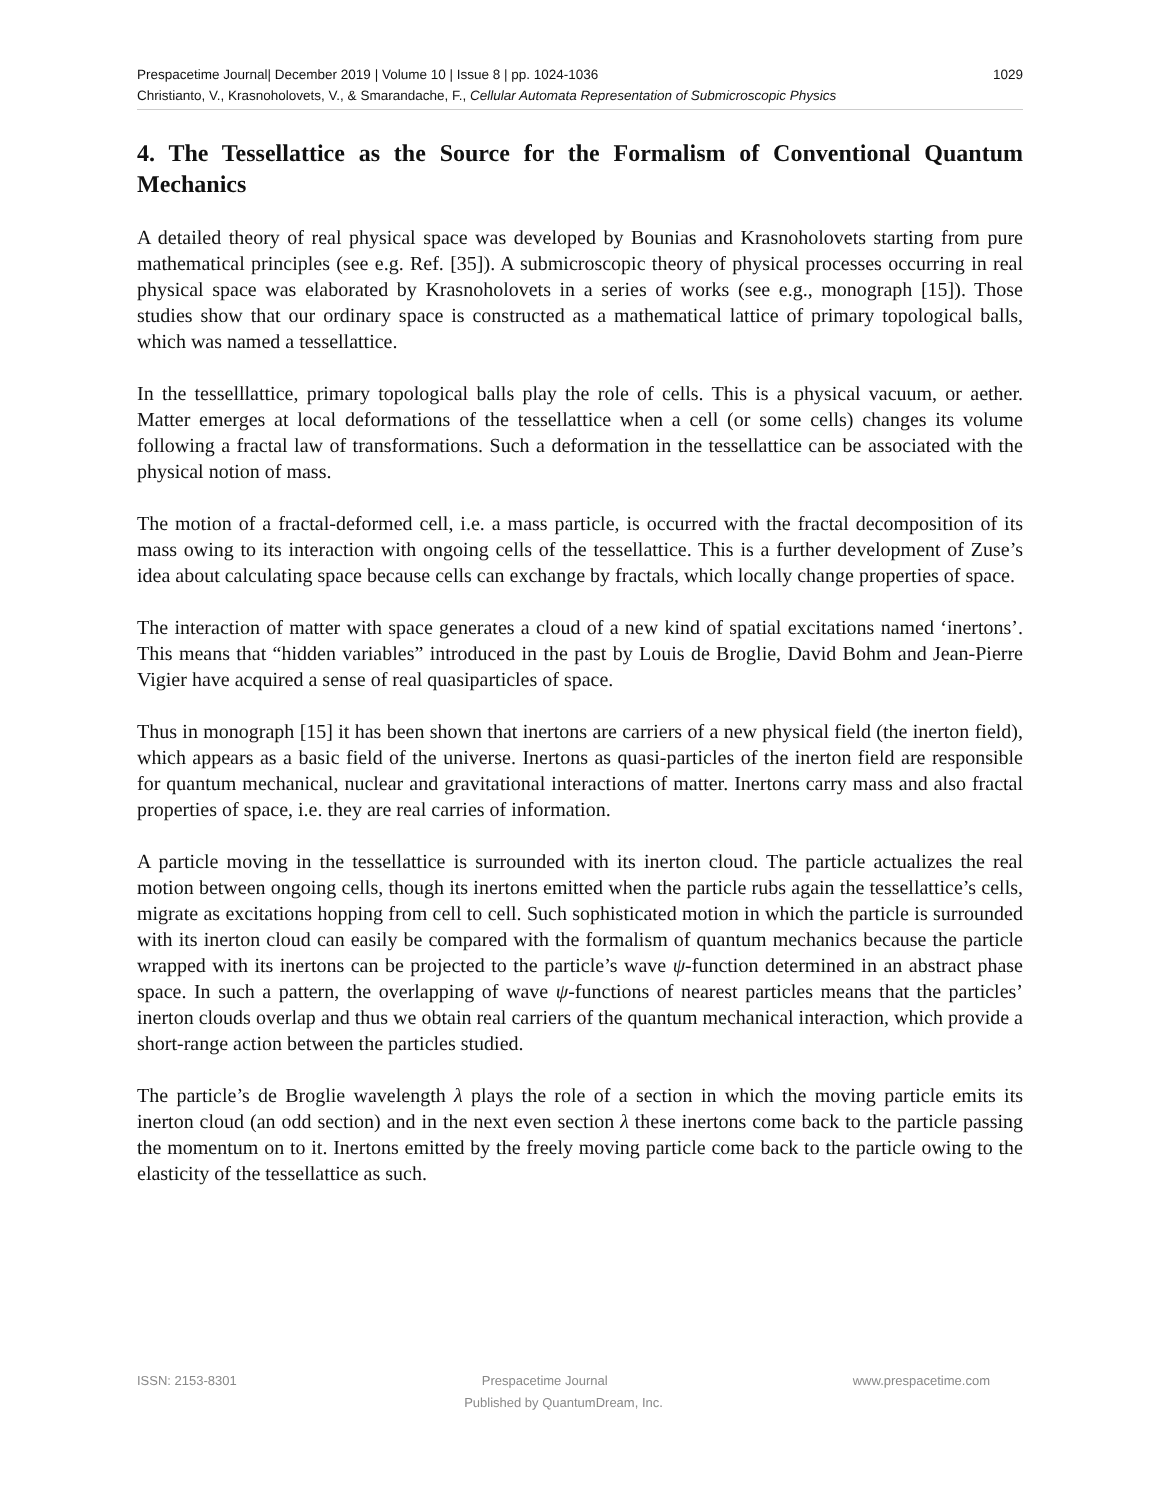Prespacetime Journal| December 2019 | Volume 10 | Issue 8 | pp. 1024-1036 1029
Christianto, V., Krasnoholovets, V., & Smarandache, F., Cellular Automata Representation of Submicroscopic Physics
4. The Tessellattice as the Source for the Formalism of Conventional Quantum Mechanics
A detailed theory of real physical space was developed by Bounias and Krasnoholovets starting from pure mathematical principles (see e.g. Ref. [35]). A submicroscopic theory of physical processes occurring in real physical space was elaborated by Krasnoholovets in a series of works (see e.g., monograph [15]). Those studies show that our ordinary space is constructed as a mathematical lattice of primary topological balls, which was named a tessellattice.
In the tesselllattice, primary topological balls play the role of cells. This is a physical vacuum, or aether. Matter emerges at local deformations of the tessellattice when a cell (or some cells) changes its volume following a fractal law of transformations. Such a deformation in the tessellattice can be associated with the physical notion of mass.
The motion of a fractal-deformed cell, i.e. a mass particle, is occurred with the fractal decomposition of its mass owing to its interaction with ongoing cells of the tessellattice. This is a further development of Zuse’s idea about calculating space because cells can exchange by fractals, which locally change properties of space.
The interaction of matter with space generates a cloud of a new kind of spatial excitations named ‘inertons’. This means that “hidden variables” introduced in the past by Louis de Broglie, David Bohm and Jean-Pierre Vigier have acquired a sense of real quasiparticles of space.
Thus in monograph [15] it has been shown that inertons are carriers of a new physical field (the inerton field), which appears as a basic field of the universe. Inertons as quasi-particles of the inerton field are responsible for quantum mechanical, nuclear and gravitational interactions of matter. Inertons carry mass and also fractal properties of space, i.e. they are real carries of information.
A particle moving in the tessellattice is surrounded with its inerton cloud. The particle actualizes the real motion between ongoing cells, though its inertons emitted when the particle rubs again the tessellattice’s cells, migrate as excitations hopping from cell to cell. Such sophisticated motion in which the particle is surrounded with its inerton cloud can easily be compared with the formalism of quantum mechanics because the particle wrapped with its inertons can be projected to the particle’s wave ψ-function determined in an abstract phase space. In such a pattern, the overlapping of wave ψ-functions of nearest particles means that the particles’ inerton clouds overlap and thus we obtain real carriers of the quantum mechanical interaction, which provide a short-range action between the particles studied.
The particle’s de Broglie wavelength λ plays the role of a section in which the moving particle emits its inerton cloud (an odd section) and in the next even section λ these inertons come back to the particle passing the momentum on to it. Inertons emitted by the freely moving particle come back to the particle owing to the elasticity of the tessellattice as such.
ISSN: 2153-8301 Prespacetime Journal www.prespacetime.com
Published by QuantumDream, Inc.